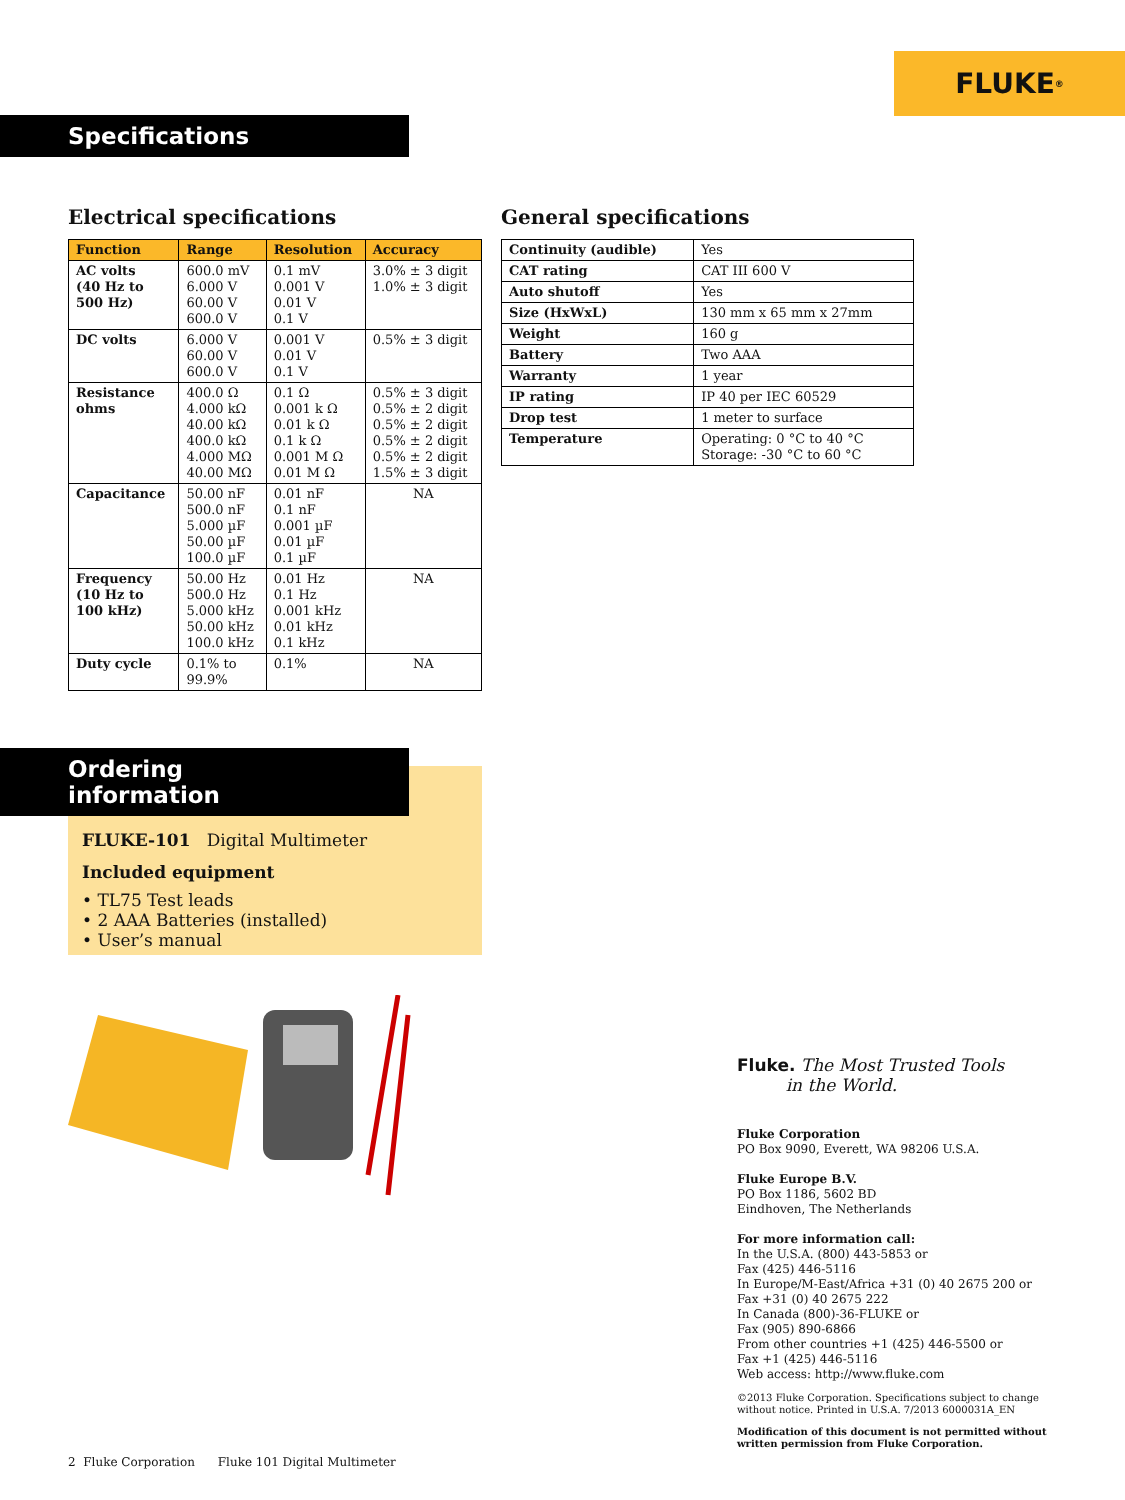FLUKE ®
Specifications
Electrical specifications
| Function | Range | Resolution | Accuracy |
| --- | --- | --- | --- |
| AC volts (40 Hz to 500 Hz) | 600.0 mV 6.000 V 60.00 V 600.0 V | 0.1 mV 0.001 V 0.01 V 0.1 V | 3.0% ± 3 digit 1.0% ± 3 digit |
| DC volts | 6.000 V 60.00 V 600.0 V | 0.001 V 0.01 V 0.1 V | 0.5% ± 3 digit |
| Resistance ohms | 400.0 Ω 4.000 kΩ 40.00 kΩ 400.0 kΩ 4.000 MΩ 40.00 MΩ | 0.1 Ω 0.001 k Ω 0.01 k Ω 0.1 k Ω 0.001 M Ω 0.01 M Ω | 0.5% ± 3 digit 0.5% ± 2 digit 0.5% ± 2 digit 0.5% ± 2 digit 0.5% ± 2 digit 1.5% ± 3 digit |
| Capacitance | 50.00 nF 500.0 nF 5.000 µF 50.00 µF 100.0 µF | 0.01 nF 0.1 nF 0.001 µF 0.01 µF 0.1 µF | NA |
| Frequency (10 Hz to 100 kHz) | 50.00 Hz 500.0 Hz 5.000 kHz 50.00 kHz 100.0 kHz | 0.01 Hz 0.1 Hz 0.001 kHz 0.01 kHz 0.1 kHz | NA |
| Duty cycle | 0.1% to 99.9% | 0.1% | NA |
General specifications
| Continuity (audible) | Yes |
| CAT rating | CAT III 600 V |
| Auto shutoff | Yes |
| Size (HxWxL) | 130 mm x 65 mm x 27mm |
| Weight | 160 g |
| Battery | Two AAA |
| Warranty | 1 year |
| IP rating | IP 40 per IEC 60529 |
| Drop test | 1 meter to surface |
| Temperature | Operating: 0 °C to 40 °C Storage: -30 °C to 60 °C |
Ordering information
FLUKE-101 Digital Multimeter
Included equipment
• TL75 Test leads
• 2 AAA Batteries (installed)
• User’s manual
Fluke. The Most Trusted Tools
in the World.
Fluke Corporation
PO Box 9090, Everett, WA 98206 U.S.A.
Fluke Europe B.V.
PO Box 1186, 5602 BD
Eindhoven, The Netherlands
For more information call:
In the U.S.A. (800) 443-5853 or
Fax (425) 446-5116
In Europe/M-East/Africa +31 (0) 40 2675 200 or
Fax +31 (0) 40 2675 222
In Canada (800)-36-FLUKE or
Fax (905) 890-6866
From other countries +1 (425) 446-5500 or
Fax +1 (425) 446-5116
Web access: http://www.fluke.com
©2013 Fluke Corporation. Specifications subject to change without notice. Printed in U.S.A. 7/2013 6000031A_EN
Modification of this document is not permitted without written permission from Fluke Corporation.
2 Fluke Corporation Fluke 101 Digital Multimeter